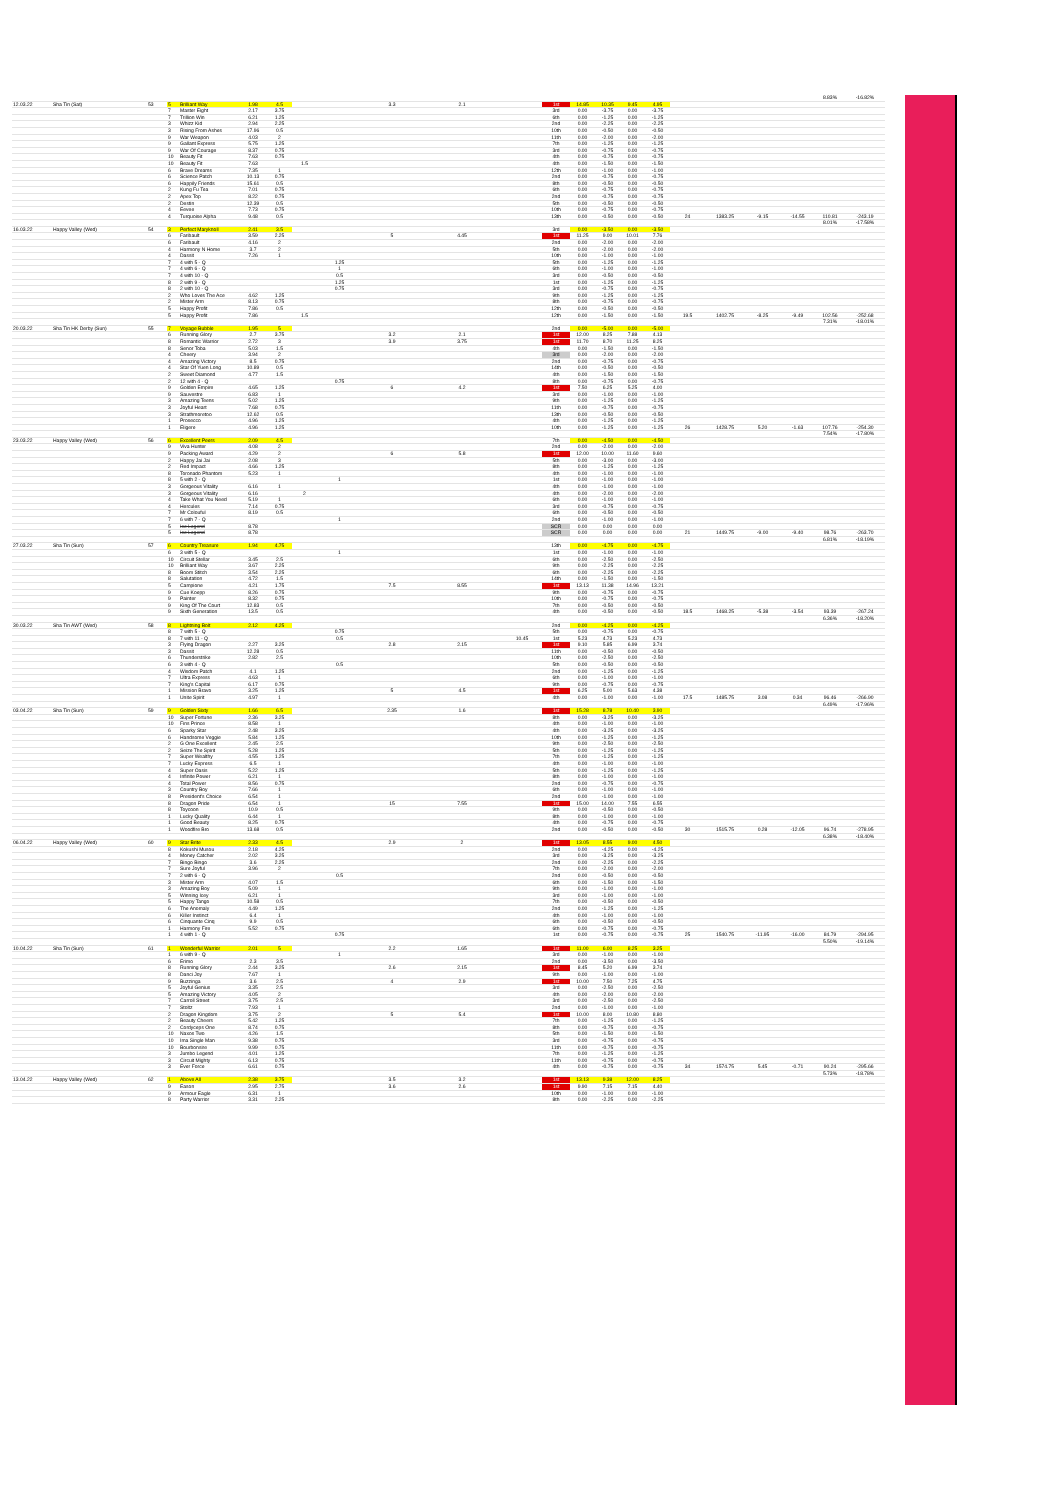| | | | | | | | | | | | | | | | | | | | | | 8.83% | -16.82% |
| 12.03.22 | Sha Tin (Sat) | 53 | 5 | Brilliant Way | 1.98 | 4.5 | | | 3.3 | 2.1 | | 1st | 14.85 | 10.35 | 9.45 | 4.95 | | | | | | |
| | | | 7 | Master Eight | 2.17 | 3.75 | | | | | | 3rd | 0.00 | -3.75 | 0.00 | -3.75 | | | | | | |
| | | | 7 | Trillion Win | 6.21 | 1.25 | | | | | | 6th | 0.00 | -1.25 | 0.00 | -1.25 | | | | | | |
| | | | 3 | Whizz Kid | 2.94 | 2.25 | | | | | | 2nd | 0.00 | -2.25 | 0.00 | -2.25 | | | | | | |
| | | | 3 | Rising From Ashes | 17.96 | 0.5 | | | | | | 10th | 0.00 | -0.50 | 0.00 | -0.50 | | | | | | |
| | | | 9 | War Weapon | 4.03 | 2 | | | | | | 11th | 0.00 | -2.00 | 0.00 | -2.00 | | | | | | |
| | | | 9 | Gallant Express | 5.75 | 1.25 | | | | | | 7th | 0.00 | -1.25 | 0.00 | -1.25 | | | | | | |
| | | | 9 | War Of Courage | 8.37 | 0.75 | | | | | | 3rd | 0.00 | -0.75 | 0.00 | -0.75 | | | | | | |
| | | | 10 | Beauty Fit | 7.63 | 0.75 | | | | | | 4th | 0.00 | -0.75 | 0.00 | -0.75 | | | | | | |
| | | | 10 | Beauty Fit | 7.63 | | 1.5 | | | | | 4th | 0.00 | -1.50 | 0.00 | -1.50 | | | | | | |
| | | | 6 | Brave Dreams | 7.35 | 1 | | | | | | 12th | 0.00 | -1.00 | 0.00 | -1.00 | | | | | | |
| | | | 6 | Science Patch | 10.13 | 0.75 | | | | | | 2nd | 0.00 | -0.75 | 0.00 | -0.75 | | | | | | |
| | | | 6 | Happily Friends | 15.61 | 0.5 | | | | | | 8th | 0.00 | -0.50 | 0.00 | -0.50 | | | | | | |
| | | | 2 | Kung Fu Tea | 7.01 | 0.75 | | | | | | 6th | 0.00 | -0.75 | 0.00 | -0.75 | | | | | | |
| | | | 2 | Apex Top | 8.22 | 0.75 | | | | | | 2nd | 0.00 | -0.75 | 0.00 | -0.75 | | | | | | |
| | | | 2 | Destin | 12.39 | 0.5 | | | | | | 5th | 0.00 | -0.50 | 0.00 | -0.50 | | | | | | |
| | | | 4 | Eevee | 7.73 | 0.75 | | | | | | 10th | 0.00 | -0.75 | 0.00 | -0.75 | | | | | | |
| | | | 4 | Turquoise Alpha | 9.48 | 0.5 | | | | | | 13th | 0.00 | -0.50 | 0.00 | -0.50 | 24 | 1383.25 | -9.15 | -14.55 | 110.81 | -243.19 |
| | | | | | | | | | | | | | | | | | | | | | 8.01% | -17.58% |
| 16.03.22 | Happy Valley (Wed) | 54 | 3 | Perfect Maryknoll | 2.41 | 3.5 | | | | | | 3rd | 0.00 | -3.50 | 0.00 | -3.50 | | | | | | |
| | | | 6 | Faribault | 3.59 | 2.25 | | | 5 | 4.45 | | 1st | 11.25 | 9.00 | 10.01 | 7.76 | | | | | | |
| | | | 6 | Faribault | 4.16 | 2 | | | | | | 2nd | 0.00 | -2.00 | 0.00 | -2.00 | | | | | | |
| | | | 4 | Harmony N Home | 3.7 | 2 | | | | | | 5th | 0.00 | -2.00 | 0.00 | -2.00 | | | | | | |
| | | | 4 | Dassit | 7.26 | 1 | | | | | | 10th | 0.00 | -1.00 | 0.00 | -1.00 | | | | | | |
| | | | 7 | 4 with 5 - Q | | | | 1.25 | | | | 5th | 0.00 | -1.25 | 0.00 | -1.25 | | | | | | |
| | | | 7 | 4 with 6 - Q | | | | 1 | | | | 6th | 0.00 | -1.00 | 0.00 | -1.00 | | | | | | |
| | | | 7 | 4 with 10 - Q | | | | 0.5 | | | | 3rd | 0.00 | -0.50 | 0.00 | -0.50 | | | | | | |
| | | | 8 | 2 with 9 - Q | | | | 1.25 | | | | 1st | 0.00 | -1.25 | 0.00 | -1.25 | | | | | | |
| | | | 8 | 2 with 10 - Q | | | | 0.75 | | | | 3rd | 0.00 | -0.75 | 0.00 | -0.75 | | | | | | |
| | | | 2 | Who Loves The Ace | 4.62 | 1.25 | | | | | | 9th | 0.00 | -1.25 | 0.00 | -1.25 | | | | | | |
| | | | 2 | Mister Arm | 8.13 | 0.75 | | | | | | 8th | 0.00 | -0.75 | 0.00 | -0.75 | | | | | | |
| | | | 5 | Happy Profit | 7.86 | 0.5 | | | | | | 12th | 0.00 | -0.50 | 0.00 | -0.50 | | | | | | |
| | | | 5 | Happy Profit | 7.86 | | 1.5 | | | | | 12th | 0.00 | -1.50 | 0.00 | -1.50 | 19.5 | 1402.75 | -8.25 | -9.49 | 102.56 | -252.68 |
| | | | | | | | | | | | | | | | | | | | | | 7.31% | -18.01% |
| 20.03.22 | Sha Tin HK Derby (Sun) | 55 | 7 | Voyage Bubble | 1.95 | 5 | | | | | | 2nd | 0.00 | -5.00 | 0.00 | -5.00 | | | | | | |
| | | | 6 | Running Glory | 2.7 | 3.75 | | | 3.2 | 2.1 | | 1st | 12.00 | 8.25 | 7.88 | 4.13 | | | | | | |
| | | | 8 | Romantic Warrior | 2.72 | 3 | | | 3.9 | 3.75 | | 1st | 11.70 | 8.70 | 11.25 | 8.25 | | | | | | |
| | | | 8 | Senor Toba | 5.03 | 1.5 | | | | | | 4th | 0.00 | -1.50 | 0.00 | -1.50 | | | | | | |
| | | | 4 | Cheery | 3.94 | 2 | | | | | | 3rd | 0.00 | -2.00 | 0.00 | -2.00 | | | | | | |
| | | | 4 | Amazing Victory | 8.5 | 0.75 | | | | | | 2nd | 0.00 | -0.75 | 0.00 | -0.75 | | | | | | |
| | | | 4 | Star Of Yuen Long | 10.89 | 0.5 | | | | | | 14th | 0.00 | -0.50 | 0.00 | -0.50 | | | | | | |
| | | | 2 | Sweet Diamond | 4.77 | 1.5 | | | | | | 4th | 0.00 | -1.50 | 0.00 | -1.50 | | | | | | |
| | | | 2 | 12 with 4 - Q | | | | 0.75 | | | | 8th | 0.00 | -0.75 | 0.00 | -0.75 | | | | | | |
| | | | 9 | Golden Empire | 4.65 | 1.25 | | | 6 | 4.2 | | 1st | 7.50 | 6.25 | 5.25 | 4.00 | | | | | | |
| | | | 9 | Sauvestre | 6.83 | 1 | | | | | | 3rd | 0.00 | -1.00 | 0.00 | -1.00 | | | | | | |
| | | | 3 | Amazing Teens | 5.02 | 1.25 | | | | | | 9th | 0.00 | -1.25 | 0.00 | -1.25 | | | | | | |
| | | | 3 | Joyful Heart | 7.68 | 0.75 | | | | | | 11th | 0.00 | -0.75 | 0.00 | -0.75 | | | | | | |
| | | | 3 | Strathmoretoo | 12.62 | 0.5 | | | | | | 13th | 0.00 | -0.50 | 0.00 | -0.50 | | | | | | |
| | | | 1 | Prosecco | 4.96 | 1.25 | | | | | | 4th | 0.00 | -1.25 | 0.00 | -1.25 | | | | | | |
| | | | 1 | Eligere | 4.96 | 1.25 | | | | | | 10th | 0.00 | -1.25 | 0.00 | -1.25 | 26 | 1428.75 | 5.20 | -1.63 | 107.76 | -254.30 |
| | | | | | | | | | | | | | | | | | | | | | 7.54% | -17.80% |
| 23.03.22 | Happy Valley (Wed) | 56 | 6 | Excellent Peers | 2.09 | 4.5 | | | | | | 7th | 0.00 | -4.50 | 0.00 | -4.50 | | | | | | |
| | | | 9 | Viva Hunter | 4.08 | 2 | | | | | | 2nd | 0.00 | -2.00 | 0.00 | -2.00 | | | | | | |
| | | | 9 | Packing Award | 4.29 | 2 | | | 6 | 5.8 | | 1st | 12.00 | 10.00 | 11.60 | 9.60 | | | | | | |
| | | | 2 | Happy Jai Jai | 2.08 | 3 | | | | | | 5th | 0.00 | -3.00 | 0.00 | -3.00 | | | | | | |
| | | | 2 | Red Impact | 4.66 | 1.25 | | | | | | 8th | 0.00 | -1.25 | 0.00 | -1.25 | | | | | | |
| | | | 8 | Toronado Phantom | 5.23 | 1 | | | | | | 4th | 0.00 | -1.00 | 0.00 | -1.00 | | | | | | |
| | | | 8 | 5 with 2 - Q | | | | 1 | | | | 1st | 0.00 | -1.00 | 0.00 | -1.00 | | | | | | |
| | | | 3 | Gorgeous Vitality | 6.16 | 1 | | | | | | 4th | 0.00 | -1.00 | 0.00 | -1.00 | | | | | | |
| | | | 3 | Gorgeous Vitality | 6.16 | | 2 | | | | | 4th | 0.00 | -2.00 | 0.00 | -2.00 | | | | | | |
| | | | 4 | Take What You Need | 5.19 | 1 | | | | | | 6th | 0.00 | -1.00 | 0.00 | -1.00 | | | | | | |
| | | | 4 | Hercules | 7.14 | 0.75 | | | | | | 3rd | 0.00 | -0.75 | 0.00 | -0.75 | | | | | | |
| | | | 7 | Mr Colouful | 8.19 | 0.5 | | | | | | 6th | 0.00 | -0.50 | 0.00 | -0.50 | | | | | | |
| | | | 7 | 6 with 7 - Q | | | | 1 | | | | 2nd | 0.00 | -1.00 | 0.00 | -1.00 | | | | | | |
| | | | 5 | Ice Legend | 8.78 | | | | | | | SCR | 0.00 | 0.00 | 0.00 | 0.00 | | | | | | |
| | | | 5 | Ice Legend | 8.78 | | | | | | | SCR | 0.00 | 0.00 | 0.00 | 0.00 | 21 | 1449.75 | -9.00 | -9.40 | 98.76 | -263.70 |
| | | | | | | | | | | | | | | | | | | | | | 6.81% | -18.19% |
| 27.03.22 | Sha Tin (Sun) | 57 | 6 | Country Treasure | 1.94 | 4.75 | | | | | | 13th | 0.00 | -4.75 | 0.00 | -4.75 | | | | | | |
| | | | 6 | 3 with 5 - Q | | | | 1 | | | | 1st | 0.00 | -1.00 | 0.00 | -1.00 | | | | | | |
| | | | 10 | Circuit Stellar | 3.45 | 2.5 | | | | | | 6th | 0.00 | -2.50 | 0.00 | -2.50 | | | | | | |
| | | | 10 | Brilliant Way | 3.67 | 2.25 | | | | | | 9th | 0.00 | -2.25 | 0.00 | -2.25 | | | | | | |
| | | | 8 | Boom Stitch | 3.54 | 2.25 | | | | | | 6th | 0.00 | -2.25 | 0.00 | -2.25 | | | | | | |
| | | | 8 | Salutation | 4.72 | 1.5 | | | | | | 14th | 0.00 | -1.50 | 0.00 | -1.50 | | | | | | |
| | | | 5 | Campione | 4.21 | 1.75 | | | 7.5 | 8.55 | | 1st | 13.13 | 11.38 | 14.96 | 13.21 | | | | | | |
| | | | 9 | Cue Koepp | 8.26 | 0.75 | | | | | | 9th | 0.00 | -0.75 | 0.00 | -0.75 | | | | | | |
| | | | 9 | Painter | 8.32 | 0.75 | | | | | | 10th | 0.00 | -0.75 | 0.00 | -0.75 | | | | | | |
| | | | 9 | King Of The Court | 12.83 | 0.5 | | | | | | 7th | 0.00 | -0.50 | 0.00 | -0.50 | | | | | | |
| | | | 9 | Sixth Generation | 13.5 | 0.5 | | | | | | 4th | 0.00 | -0.50 | 0.00 | -0.50 | 18.5 | 1468.25 | -5.38 | -3.54 | 93.39 | -267.24 |
| | | | | | | | | | | | | | | | | | | | | | 6.36% | -18.20% |
| 30.03.22 | Sha Tin AWT (Wed) | 58 | 8 | Lightning Bolt | 2.12 | 4.25 | | | | | | 2nd | 0.00 | -4.25 | 0.00 | -4.25 | | | | | | |
| | | | 8 | 7 with 5 - Q | | | | 0.75 | | | | 5th | 0.00 | -0.75 | 0.00 | -0.75 | | | | | | |
| | | | 8 | 7 with 11 - Q | | | | 0.5 | | | 10.45 | 1st | 5.23 | 4.73 | 5.23 | 4.73 | | | | | | |
| | | | 3 | Flying Dragon | 2.27 | 3.25 | | | 2.8 | 2.15 | | 1st | 9.10 | 5.85 | 6.99 | 3.74 | | | | | | |
| | | | 3 | Dassit | 12.28 | 0.5 | | | | | | 11th | 0.00 | -0.50 | 0.00 | -0.50 | | | | | | |
| | | | 6 | Thunderstrike | 2.82 | 2.5 | | | | | | 10th | 0.00 | -2.50 | 0.00 | -2.50 | | | | | | |
| | | | 6 | 3 with 4 - Q | | | | 0.5 | | | | 5th | 0.00 | -0.50 | 0.00 | -0.50 | | | | | | |
| | | | 4 | Wisdom Patch | 4.1 | 1.25 | | | | | | 2nd | 0.00 | -1.25 | 0.00 | -1.25 | | | | | | |
| | | | 7 | Ultra Express | 4.63 | 1 | | | | | | 6th | 0.00 | -1.00 | 0.00 | -1.00 | | | | | | |
| | | | 7 | King's Capital | 6.17 | 0.75 | | | | | | 9th | 0.00 | -0.75 | 0.00 | -0.75 | | | | | | |
| | | | 1 | Mission Bravo | 3.25 | 1.25 | | | 5 | 4.5 | | 1st | 6.25 | 5.00 | 5.63 | 4.38 | | | | | | |
| | | | 1 | Unite Spirit | 4.97 | 1 | | | | | | 4th | 0.00 | -1.00 | 0.00 | -1.00 | 17.5 | 1485.75 | 3.08 | 0.34 | 96.46 | -266.90 |
| | | | | | | | | | | | | | | | | | | | | | 6.49% | -17.96% |
| 03.04.22 | Sha Tin (Sun) | 59 | 9 | Golden Sixty | 1.66 | 6.5 | | | 2.35 | 1.6 | | 1st | 15.28 | 8.78 | 10.40 | 3.90 | | | | | | |
| | | | 10 | Super Fortune | 2.36 | 3.25 | | | | | | 8th | 0.00 | -3.25 | 0.00 | -3.25 | | | | | | |
| | | | 10 | Fins Prince | 8.58 | 1 | | | | | | 4th | 0.00 | -1.00 | 0.00 | -1.00 | | | | | | |
| | | | 6 | Sparky Star | 2.48 | 3.25 | | | | | | 4th | 0.00 | -3.25 | 0.00 | -3.25 | | | | | | |
| | | | 6 | Handsome Veggie | 5.84 | 1.25 | | | | | | 10th | 0.00 | -1.25 | 0.00 | -1.25 | | | | | | |
| | | | 2 | G One Excellent | 2.45 | 2.5 | | | | | | 9th | 0.00 | -2.50 | 0.00 | -2.50 | | | | | | |
| | | | 2 | Seize The Spirit | 5.28 | 1.25 | | | | | | 5th | 0.00 | -1.25 | 0.00 | -1.25 | | | | | | |
| | | | 7 | Super Wealthy | 4.55 | 1.25 | | | | | | 7th | 0.00 | -1.25 | 0.00 | -1.25 | | | | | | |
| | | | 7 | Lucky Express | 6.5 | 1 | | | | | | 4th | 0.00 | -1.00 | 0.00 | -1.00 | | | | | | |
| | | | 4 | Super Oasis | 5.22 | 1.25 | | | | | | 5th | 0.00 | -1.25 | 0.00 | -1.25 | | | | | | |
| | | | 4 | Infinite Power | 6.21 | 1 | | | | | | 8th | 0.00 | -1.00 | 0.00 | -1.00 | | | | | | |
| | | | 4 | Total Power | 8.56 | 0.75 | | | | | | 2nd | 0.00 | -0.75 | 0.00 | -0.75 | | | | | | |
| | | | 3 | Country Boy | 7.66 | 1 | | | | | | 6th | 0.00 | -1.00 | 0.00 | -1.00 | | | | | | |
| | | | 8 | President's Choice | 6.54 | 1 | | | | | | 2nd | 0.00 | -1.00 | 0.00 | -1.00 | | | | | | |
| | | | 8 | Dragon Pride | 6.54 | 1 | | | 15 | 7.55 | | 1st | 15.00 | 14.00 | 7.55 | 6.55 | | | | | | |
| | | | 8 | Toycoon | 10.9 | 0.5 | | | | | | 9th | 0.00 | -0.50 | 0.00 | -0.50 | | | | | | |
| | | | 1 | Lucky Quality | 6.44 | 1 | | | | | | 8th | 0.00 | -1.00 | 0.00 | -1.00 | | | | | | |
| | | | 1 | Good Beauty | 8.25 | 0.75 | | | | | | 4th | 0.00 | -0.75 | 0.00 | -0.75 | | | | | | |
| | | | 1 | Woodfire Bro | 13.68 | 0.5 | | | | | | 2nd | 0.00 | -0.50 | 0.00 | -0.50 | 30 | 1515.75 | 0.28 | -12.05 | 96.74 | -278.95 |
| | | | | | | | | | | | | | | | | | | | | | 6.38% | -18.40% |
| 06.04.22 | Happy Valley (Wed) | 60 | 9 | Star Brite | 2.33 | 4.5 | | | 2.9 | 2 | | 1st | 13.05 | 8.55 | 9.00 | 4.50 | | | | | | |
| | | | 8 | Kokushi Musou | 2.18 | 4.25 | | | | | | 2nd | 0.00 | -4.25 | 0.00 | -4.25 | | | | | | |
| | | | 4 | Money Catcher | 2.02 | 3.25 | | | | | | 3rd | 0.00 | -3.25 | 0.00 | -3.25 | | | | | | |
| | | | 7 | Bingo Bingo | 3.6 | 2.25 | | | | | | 2nd | 0.00 | -2.25 | 0.00 | -2.25 | | | | | | |
| | | | 7 | Sure Joyful | 3.96 | 2 | | | | | | 7th | 0.00 | -2.00 | 0.00 | -2.00 | | | | | | |
| | | | 7 | 2 with 6 - Q | | | | 0.5 | | | | 2nd | 0.00 | -0.50 | 0.00 | -0.50 | | | | | | |
| | | | 3 | Mister Arm | 4.07 | 1.5 | | | | | | 6th | 0.00 | -1.50 | 0.00 | -1.50 | | | | | | |
| | | | 3 | Amazing Boy | 5.09 | 1 | | | | | | 9th | 0.00 | -1.00 | 0.00 | -1.00 | | | | | | |
| | | | 5 | Winning Icey | 6.21 | 1 | | | | | | 3rd | 0.00 | -1.00 | 0.00 | -1.00 | | | | | | |
| | | | 5 | Happy Tango | 10.58 | 0.5 | | | | | | 7th | 0.00 | -0.50 | 0.00 | -0.50 | | | | | | |
| | | | 6 | The Anomaly | 4.49 | 1.25 | | | | | | 2nd | 0.00 | -1.25 | 0.00 | -1.25 | | | | | | |
| | | | 6 | Killer Instinct | 6.4 | 1 | | | | | | 4th | 0.00 | -1.00 | 0.00 | -1.00 | | | | | | |
| | | | 6 | Cinquante Cinq | 9.9 | 0.5 | | | | | | 6th | 0.00 | -0.50 | 0.00 | -0.50 | | | | | | |
| | | | 1 | Harmony Fire | 5.52 | 0.75 | | | | | | 6th | 0.00 | -0.75 | 0.00 | -0.75 | | | | | | |
| | | | 1 | 4 with 1 - Q | | | | 0.75 | | | | 1st | 0.00 | -0.75 | 0.00 | -0.75 | 25 | 1540.75 | -11.95 | -16.00 | 84.79 | -294.95 |
| | | | | | | | | | | | | | | | | | | | | | 5.50% | -19.14% |
| 10.04.22 | Sha Tin (Sun) | 61 | 1 | Wonderful Warrior | 2.01 | 5 | | | 2.2 | 1.65 | | 1st | 11.00 | 6.00 | 8.25 | 3.25 | | | | | | |
| | | | 1 | 6 with 9 - Q | | | | 1 | | | | 3rd | 0.00 | -1.00 | 0.00 | -1.00 | | | | | | |
| | | | 6 | Erimo | 2.3 | 3.5 | | | | | | 2nd | 0.00 | -3.50 | 0.00 | -3.50 | | | | | | |
| | | | 8 | Running Glory | 2.44 | 3.25 | | | 2.6 | 2.15 | | 1st | 8.45 | 5.20 | 6.99 | 3.74 | | | | | | |
| | | | 8 | Danci Joy | 7.67 | 1 | | | | | | 9th | 0.00 | -1.00 | 0.00 | -1.00 | | | | | | |
| | | | 9 | Buzzinga | 3.6 | 2.5 | | | 4 | 2.9 | | 1st | 10.00 | 7.50 | 7.25 | 4.75 | | | | | | |
| | | | 5 | Joyful Genius | 3.35 | 2.5 | | | | | | 3rd | 0.00 | -2.50 | 0.00 | -2.50 | | | | | | |
| | | | 5 | Amazing Victory | 4.05 | 2 | | | | | | 4th | 0.00 | -2.00 | 0.00 | -2.00 | | | | | | |
| | | | 7 | Carroll Street | 3.75 | 2.5 | | | | | | 3rd | 0.00 | -2.50 | 0.00 | -2.50 | | | | | | |
| | | | 7 | Stoltz | 7.93 | 1 | | | | | | 2nd | 0.00 | -1.00 | 0.00 | -1.00 | | | | | | |
| | | | 2 | Dragon Kingdom | 3.75 | 2 | | | 5 | 5.4 | | 1st | 10.00 | 8.00 | 10.80 | 8.80 | | | | | | |
| | | | 2 | Beauty Cheers | 5.42 | 1.25 | | | | | | 7th | 0.00 | -1.25 | 0.00 | -1.25 | | | | | | |
| | | | 2 | Cordyceps One | 8.74 | 0.75 | | | | | | 8th | 0.00 | -0.75 | 0.00 | -0.75 | | | | | | |
| | | | 10 | Naxos Two | 4.26 | 1.5 | | | | | | 5th | 0.00 | -1.50 | 0.00 | -1.50 | | | | | | |
| | | | 10 | Ima Single Man | 9.38 | 0.75 | | | | | | 3rd | 0.00 | -0.75 | 0.00 | -0.75 | | | | | | |
| | | | 10 | Bourbonsire | 9.99 | 0.75 | | | | | | 11th | 0.00 | -0.75 | 0.00 | -0.75 | | | | | | |
| | | | 3 | Jumbo Legend | 4.01 | 1.25 | | | | | | 7th | 0.00 | -1.25 | 0.00 | -1.25 | | | | | | |
| | | | 3 | Circuit Mighty | 6.13 | 0.75 | | | | | | 11th | 0.00 | -0.75 | 0.00 | -0.75 | | | | | | |
| | | | 3 | Ever Force | 6.61 | 0.75 | | | | | | 4th | 0.00 | -0.75 | 0.00 | -0.75 | 34 | 1574.75 | 5.45 | -0.71 | 90.24 | -295.66 |
| | | | | | | | | | | | | | | | | | | | | | 5.73% | -18.78% |
| 13.04.22 | Happy Valley (Wed) | 62 | 1 | Above All | 2.38 | 3.75 | | | 3.5 | 3.2 | | 1st | 13.13 | 9.38 | 12.00 | 8.25 | | | | | | |
| | | | 9 | Eason | 2.95 | 2.75 | | | 3.6 | 2.6 | | 1st | 9.90 | 7.15 | 7.15 | 4.40 | | | | | | |
| | | | 9 | Armour Eagle | 6.31 | 1 | | | | | | 10th | 0.00 | -1.00 | 0.00 | -1.00 | | | | | | |
| | | | 8 | Party Warrior | 3.31 | 2.25 | | | | | | 8th | 0.00 | -2.25 | 0.00 | -2.25 | | | | | | |